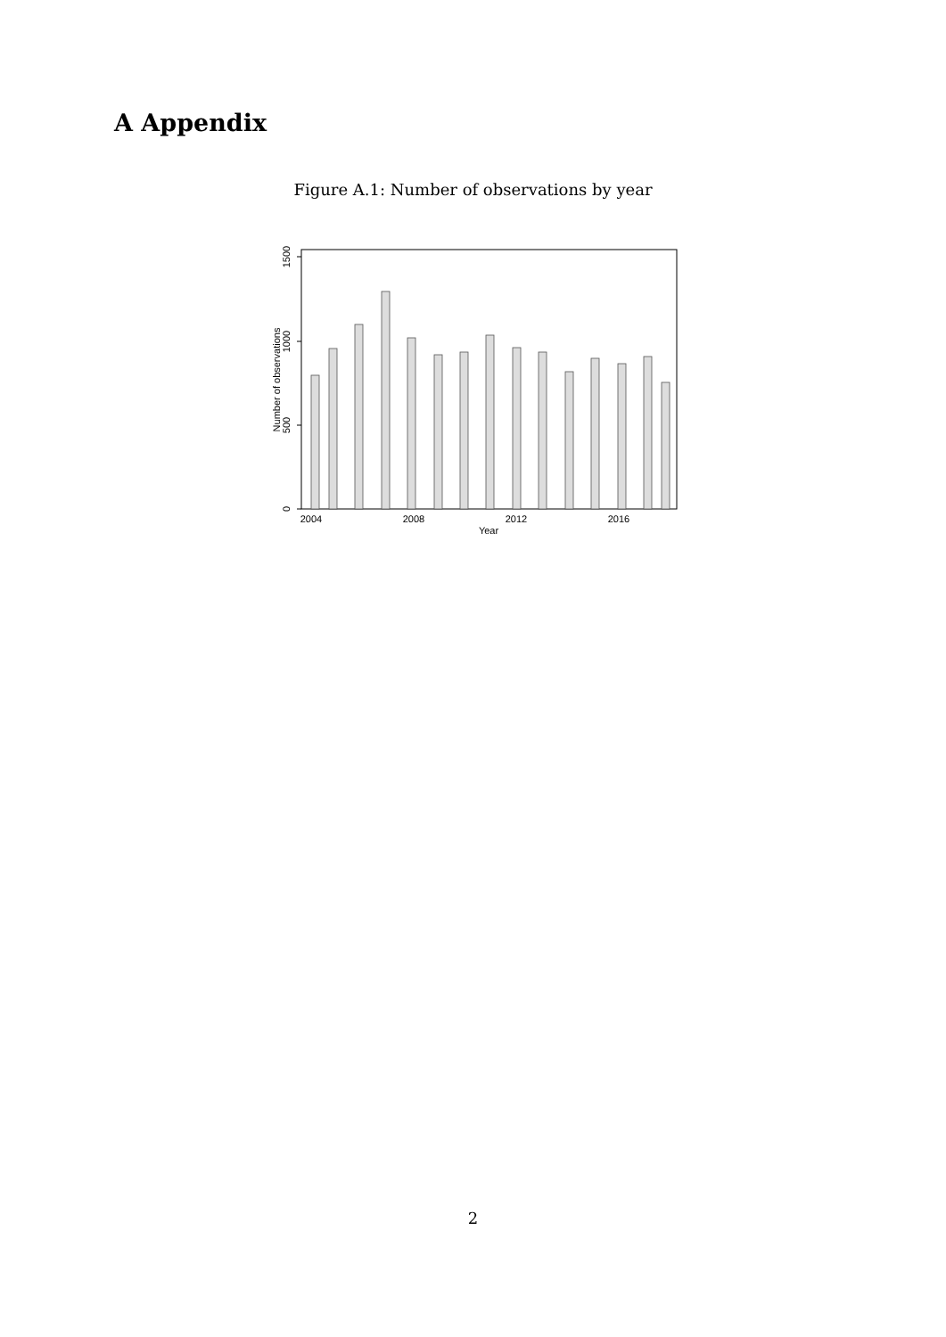A Appendix
Figure A.1: Number of observations by year
0
500
1000
1500
Number of observations
2004
2008
2012
2016
Year
2